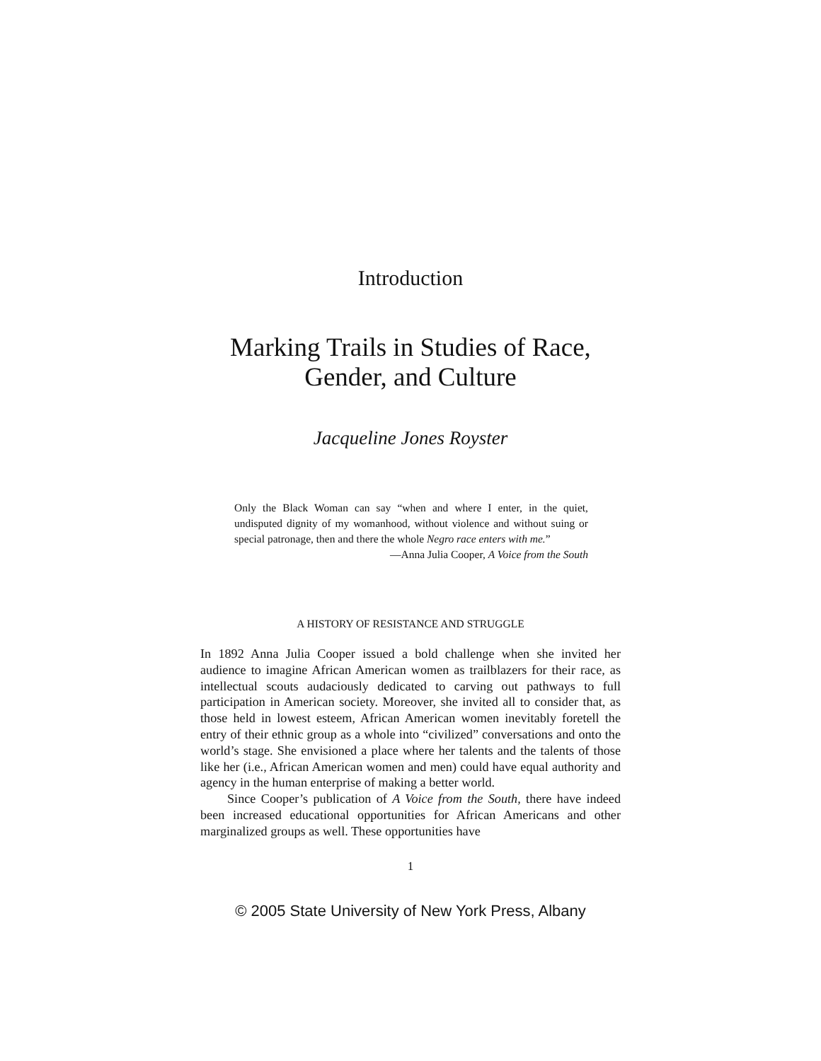Introduction
Marking Trails in Studies of Race,
Gender, and Culture
Jacqueline Jones Royster
Only the Black Woman can say “when and where I enter, in the quiet, undisputed dignity of my womanhood, without violence and without suing or special patronage, then and there the whole Negro race enters with me.”
—Anna Julia Cooper, A Voice from the South
A HISTORY OF RESISTANCE AND STRUGGLE
In 1892 Anna Julia Cooper issued a bold challenge when she invited her audience to imagine African American women as trailblazers for their race, as intellectual scouts audaciously dedicated to carving out pathways to full participation in American society. Moreover, she invited all to consider that, as those held in lowest esteem, African American women inevitably foretell the entry of their ethnic group as a whole into “civilized” conversations and onto the world’s stage. She envisioned a place where her talents and the talents of those like her (i.e., African American women and men) could have equal authority and agency in the human enterprise of making a better world.
Since Cooper’s publication of A Voice from the South, there have indeed been increased educational opportunities for African Americans and other marginalized groups as well. These opportunities have
1
© 2005 State University of New York Press, Albany